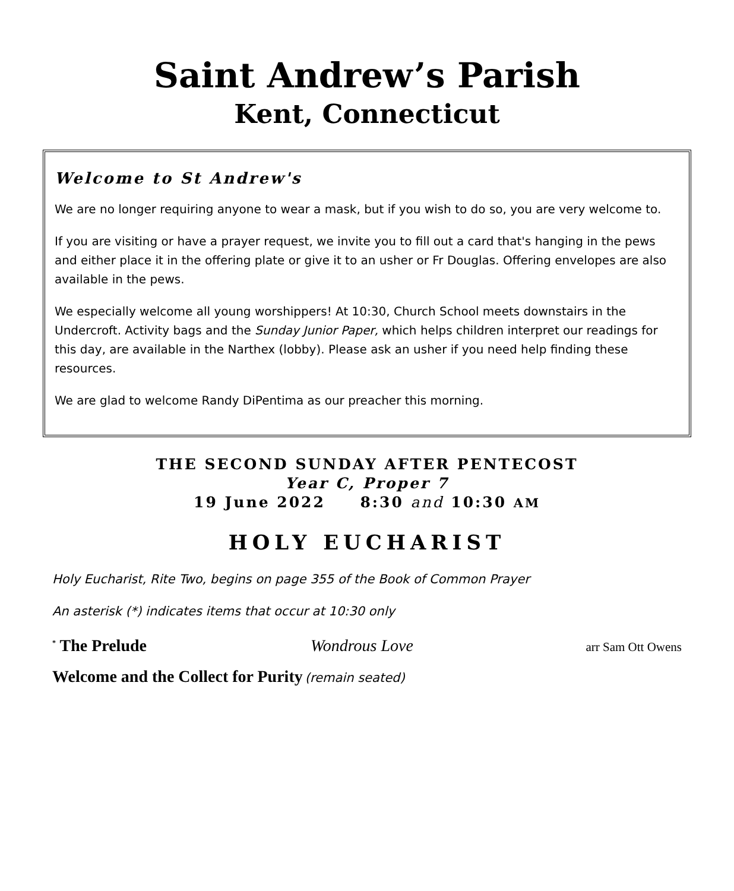Saint Andrew’s Parish
Kent, Connecticut
Welcome to St Andrew's
We are no longer requiring anyone to wear a mask, but if you wish to do so, you are very welcome to.
If you are visiting or have a prayer request, we invite you to fill out a card that's hanging in the pews and either place it in the offering plate or give it to an usher or Fr Douglas. Offering envelopes are also available in the pews.
We especially welcome all young worshippers! At 10:30, Church School meets downstairs in the Undercroft. Activity bags and the Sunday Junior Paper, which helps children interpret our readings for this day, are available in the Narthex (lobby). Please ask an usher if you need help finding these resources.
We are glad to welcome Randy DiPentima as our preacher this morning.
THE SECOND SUNDAY AFTER PENTECOST
Year C, Proper 7
19 June 2022 8:30 and 10:30 AM
HOLY EUCHARIST
Holy Eucharist, Rite Two, begins on page 355 of the Book of Common Prayer
An asterisk (*) indicates items that occur at 10:30 only
<sup>*</sup> The Prelude Wondrous Love arr Sam Ott Owens
Welcome and the Collect for Purity (remain seated)